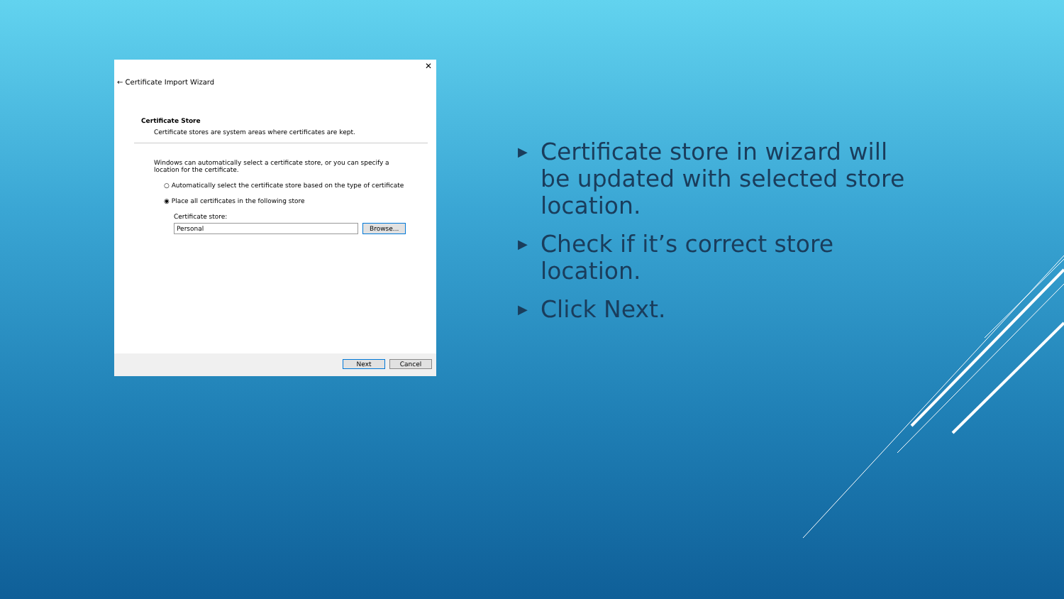✕
← Certificate Import Wizard
Certificate Store
Certificate stores are system areas where certificates are kept.
Windows can automatically select a certificate store, or you can specify a location for the certificate.
○ Automatically select the certificate store based on the type of certificate
◉ Place all certificates in the following store
Certificate store:
Personal Browse...
Next Cancel
▶ Certificate store in wizard will be updated with selected store location.
▶ Check if it’s correct store location.
▶ Click Next.